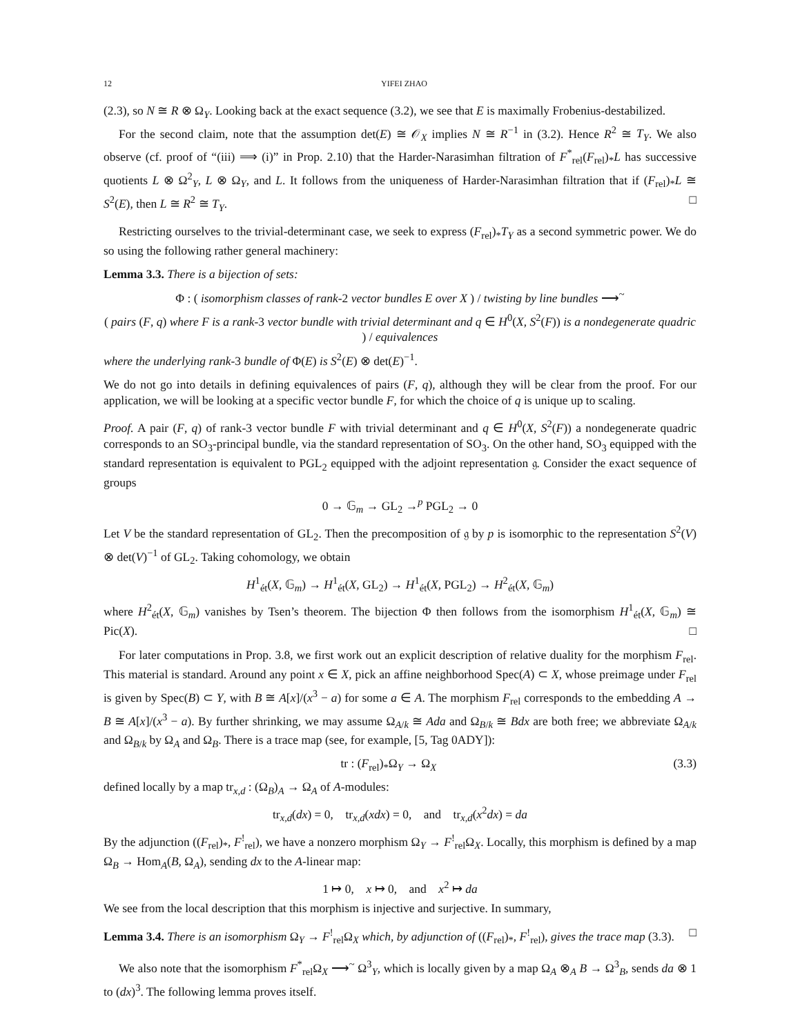12 YIFEI ZHAO
(2.3), so N ≅ R ⊗ Ω<sub>Y</sub>. Looking back at the exact sequence (3.2), we see that E is maximally Frobenius-destabilized.
For the second claim, note that the assumption det(E) ≅ 𝒪<sub>X</sub> implies N ≅ R<sup>−1</sup> in (3.2). Hence R<sup>2</sup> ≅ T<sub>Y</sub>. We also observe (cf. proof of “(iii) ⟹ (i)” in Prop. 2.10) that the Harder-Narasimhan filtration of F<sup>*</sup><sub>rel</sub>(F<sub>rel</sub>)<sub>*</sub>L has successive quotients L ⊗ Ω<sup>2</sup><sub>Y</sub>, L ⊗ Ω<sub>Y</sub>, and L. It follows from the uniqueness of Harder-Narasimhan filtration that if (F<sub>rel</sub>)<sub>*</sub>L ≅ S<sup>2</sup>(E), then L ≅ R<sup>2</sup> ≅ T<sub>Y</sub>. □
Restricting ourselves to the trivial-determinant case, we seek to express (F<sub>rel</sub>)<sub>*</sub>T<sub>Y</sub> as a second symmetric power. We do so using the following rather general machinery:
Lemma 3.3. There is a bijection of sets:
Φ : ( isomorphism classes of rank-2 vector bundles E over X ) / twisting by line bundles ⟶<sup>~</sup>
( pairs (F, q) where F is a rank-3 vector bundle with trivial determinant and q ∈ H<sup>0</sup>(X, S<sup>2</sup>(F)) is a nondegenerate quadric ) / equivalences
where the underlying rank-3 bundle of Φ(E) is S<sup>2</sup>(E) ⊗ det(E)<sup>−1</sup>.
We do not go into details in defining equivalences of pairs (F, q), although they will be clear from the proof. For our application, we will be looking at a specific vector bundle F, for which the choice of q is unique up to scaling.
Proof. A pair (F, q) of rank-3 vector bundle F with trivial determinant and q ∈ H<sup>0</sup>(X, S<sup>2</sup>(F)) a nondegenerate quadric corresponds to an SO<sub>3</sub>-principal bundle, via the standard representation of SO<sub>3</sub>. On the other hand, SO<sub>3</sub> equipped with the standard representation is equivalent to PGL<sub>2</sub> equipped with the adjoint representation 𝔤. Consider the exact sequence of groups
0 → 𝔾<sub>m</sub> → GL<sub>2</sub> →<sup>p</sup> PGL<sub>2</sub> → 0
Let V be the standard representation of GL<sub>2</sub>. Then the precomposition of 𝔤 by p is isomorphic to the representation S<sup>2</sup>(V) ⊗ det(V)<sup>−1</sup> of GL<sub>2</sub>. Taking cohomology, we obtain
H<sup>1</sup><sub>ét</sub>(X, 𝔾<sub>m</sub>) → H<sup>1</sup><sub>ét</sub>(X, GL<sub>2</sub>) → H<sup>1</sup><sub>ét</sub>(X, PGL<sub>2</sub>) → H<sup>2</sup><sub>ét</sub>(X, 𝔾<sub>m</sub>)
where H<sup>2</sup><sub>ét</sub>(X, 𝔾<sub>m</sub>) vanishes by Tsen’s theorem. The bijection Φ then follows from the isomorphism H<sup>1</sup><sub>ét</sub>(X, 𝔾<sub>m</sub>) ≅ Pic(X). □
For later computations in Prop. 3.8, we first work out an explicit description of relative duality for the morphism F<sub>rel</sub>. This material is standard. Around any point x ∈ X, pick an affine neighborhood Spec(A) ⊂ X, whose preimage under F<sub>rel</sub> is given by Spec(B) ⊂ Y, with B ≅ A[x]/(x<sup>3</sup> − a) for some a ∈ A. The morphism F<sub>rel</sub> corresponds to the embedding A → B ≅ A[x]/(x<sup>3</sup> − a). By further shrinking, we may assume Ω<sub>A/k</sub> ≅ Ada and Ω<sub>B/k</sub> ≅ Bdx are both free; we abbreviate Ω<sub>A/k</sub> and Ω<sub>B/k</sub> by Ω<sub>A</sub> and Ω<sub>B</sub>. There is a trace map (see, for example, [5, Tag 0ADY]):
tr : (F<sub>rel</sub>)<sub>*</sub>Ω<sub>Y</sub> → Ω<sub>X</sub> (3.3)
defined locally by a map tr<sub>x,d</sub> : (Ω<sub>B</sub>)<sub>A</sub> → Ω<sub>A</sub> of A-modules:
tr<sub>x,d</sub>(dx) = 0, tr<sub>x,d</sub>(xdx) = 0, and tr<sub>x,d</sub>(x<sup>2</sup>dx) = da
By the adjunction ((F<sub>rel</sub>)<sub>*</sub>, F<sup>!</sup><sub>rel</sub>), we have a nonzero morphism Ω<sub>Y</sub> → F<sup>!</sup><sub>rel</sub>Ω<sub>X</sub>. Locally, this morphism is defined by a map Ω<sub>B</sub> → Hom<sub>A</sub>(B, Ω<sub>A</sub>), sending dx to the A-linear map:
1 ↦ 0, x ↦ 0, and x<sup>2</sup> ↦ da
We see from the local description that this morphism is injective and surjective. In summary,
Lemma 3.4. There is an isomorphism Ω<sub>Y</sub> → F<sup>!</sup><sub>rel</sub>Ω<sub>X</sub> which, by adjunction of ((F<sub>rel</sub>)<sub>*</sub>, F<sup>!</sup><sub>rel</sub>), gives the trace map (3.3). □
We also note that the isomorphism F<sup>*</sup><sub>rel</sub>Ω<sub>X</sub> ⟶<sup>~</sup> Ω<sup>3</sup><sub>Y</sub>, which is locally given by a map Ω<sub>A</sub> ⊗<sub>A</sub> B → Ω<sup>3</sup><sub>B</sub>, sends da ⊗ 1 to (dx)<sup>3</sup>. The following lemma proves itself.